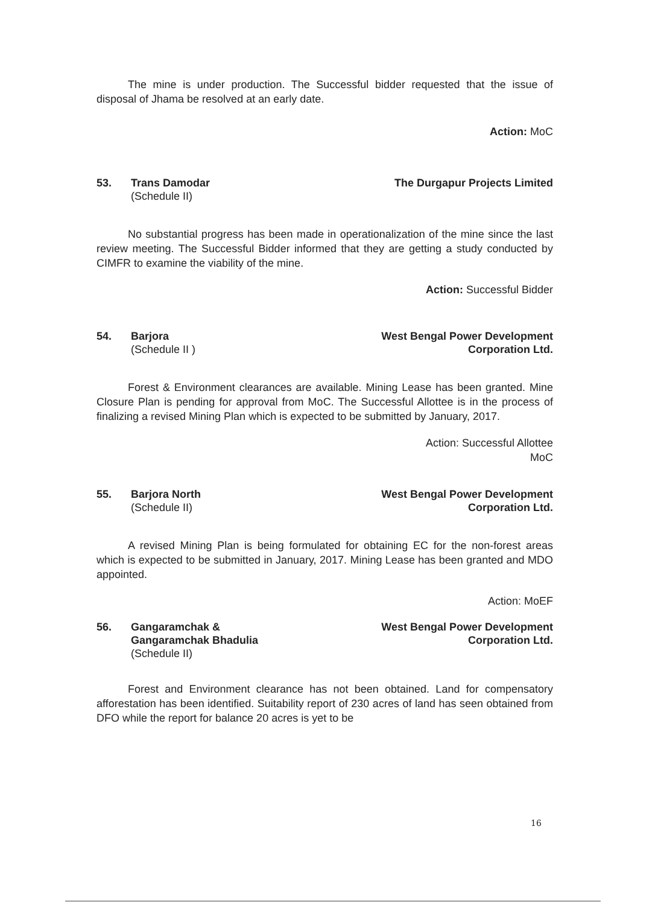The mine is under production. The Successful bidder requested that the issue of disposal of Jhama be resolved at an early date.
Action: MoC
53. Trans Damodar
(Schedule II)
The Durgapur Projects Limited
No substantial progress has been made in operationalization of the mine since the last review meeting. The Successful Bidder informed that they are getting a study conducted by CIMFR to examine the viability of the mine.
Action: Successful Bidder
54. Barjora
(Schedule II )
West Bengal Power Development
Corporation Ltd.
Forest & Environment clearances are available. Mining Lease has been granted. Mine Closure Plan is pending for approval from MoC. The Successful Allottee is in the process of finalizing a revised Mining Plan which is expected to be submitted by January, 2017.
Action: Successful Allottee
MoC
55. Barjora North
(Schedule II)
West Bengal Power Development
Corporation Ltd.
A revised Mining Plan is being formulated for obtaining EC for the non-forest areas which is expected to be submitted in January, 2017. Mining Lease has been granted and MDO appointed.
Action: MoEF
56. Gangaramchak &
Gangaramchak Bhadulia
(Schedule II)
West Bengal Power Development
Corporation Ltd.
Forest and Environment clearance has not been obtained. Land for compensatory afforestation has been identified. Suitability report of 230 acres of land has seen obtained from DFO while the report for balance 20 acres is yet to be
16